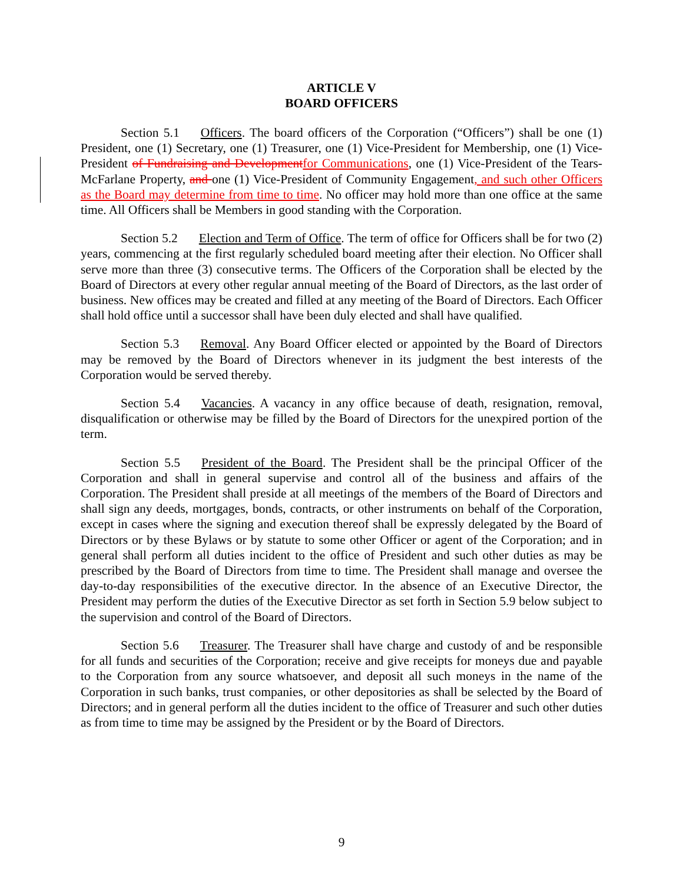ARTICLE V
BOARD OFFICERS
Section 5.1 Officers. The board officers of the Corporation (“Officers”) shall be one (1) President, one (1) Secretary, one (1) Treasurer, one (1) Vice-President for Membership, one (1) Vice-President of Fundraising and Development for Communications, one (1) Vice-President of the Tears-McFarlane Property, and one (1) Vice-President of Community Engagement, and such other Officers as the Board may determine from time to time. No officer may hold more than one office at the same time. All Officers shall be Members in good standing with the Corporation.
Section 5.2 Election and Term of Office. The term of office for Officers shall be for two (2) years, commencing at the first regularly scheduled board meeting after their election. No Officer shall serve more than three (3) consecutive terms. The Officers of the Corporation shall be elected by the Board of Directors at every other regular annual meeting of the Board of Directors, as the last order of business. New offices may be created and filled at any meeting of the Board of Directors. Each Officer shall hold office until a successor shall have been duly elected and shall have qualified.
Section 5.3 Removal. Any Board Officer elected or appointed by the Board of Directors may be removed by the Board of Directors whenever in its judgment the best interests of the Corporation would be served thereby.
Section 5.4 Vacancies. A vacancy in any office because of death, resignation, removal, disqualification or otherwise may be filled by the Board of Directors for the unexpired portion of the term.
Section 5.5 President of the Board. The President shall be the principal Officer of the Corporation and shall in general supervise and control all of the business and affairs of the Corporation. The President shall preside at all meetings of the members of the Board of Directors and shall sign any deeds, mortgages, bonds, contracts, or other instruments on behalf of the Corporation, except in cases where the signing and execution thereof shall be expressly delegated by the Board of Directors or by these Bylaws or by statute to some other Officer or agent of the Corporation; and in general shall perform all duties incident to the office of President and such other duties as may be prescribed by the Board of Directors from time to time. The President shall manage and oversee the day-to-day responsibilities of the executive director. In the absence of an Executive Director, the President may perform the duties of the Executive Director as set forth in Section 5.9 below subject to the supervision and control of the Board of Directors.
Section 5.6 Treasurer. The Treasurer shall have charge and custody of and be responsible for all funds and securities of the Corporation; receive and give receipts for moneys due and payable to the Corporation from any source whatsoever, and deposit all such moneys in the name of the Corporation in such banks, trust companies, or other depositories as shall be selected by the Board of Directors; and in general perform all the duties incident to the office of Treasurer and such other duties as from time to time may be assigned by the President or by the Board of Directors.
9